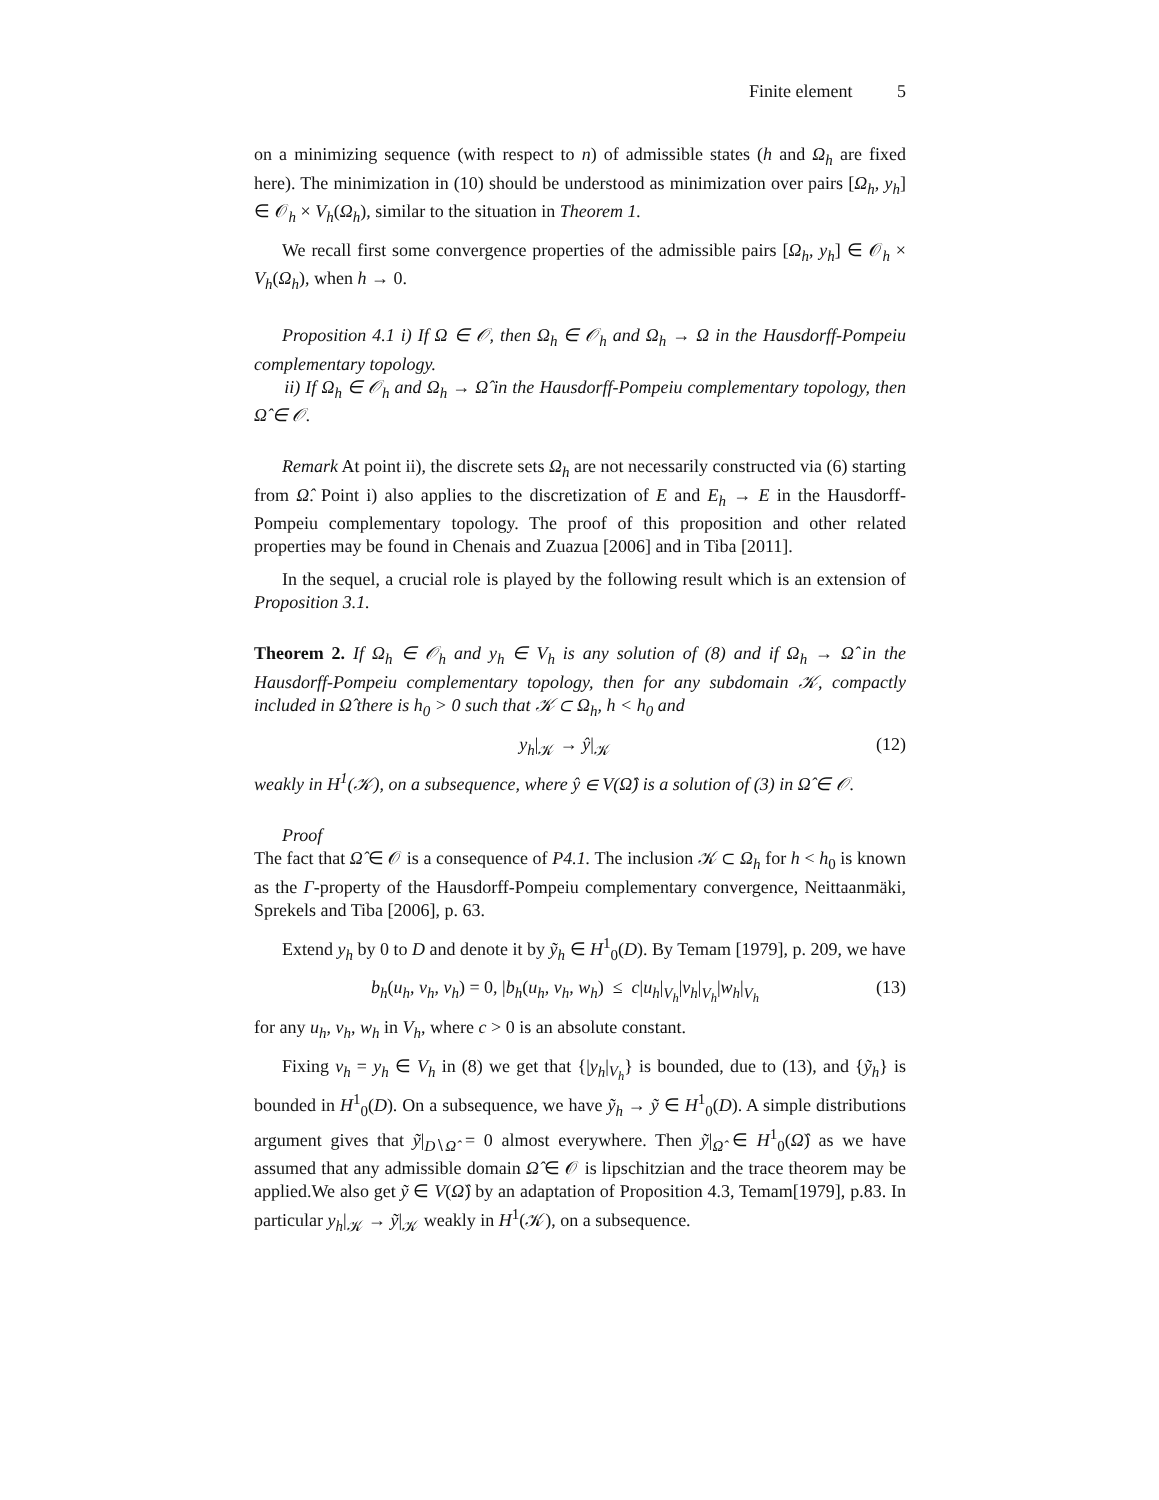Finite element 5
on a minimizing sequence (with respect to n) of admissible states (h and Ω<sub>h</sub> are fixed here). The minimization in (10) should be understood as minimization over pairs [Ω<sub>h</sub>, y<sub>h</sub>] ∈ 𝒪<sub>h</sub> × V<sub>h</sub>(Ω<sub>h</sub>), similar to the situation in Theorem 1.
We recall first some convergence properties of the admissible pairs [Ω<sub>h</sub>, y<sub>h</sub>] ∈ 𝒪<sub>h</sub> × V<sub>h</sub>(Ω<sub>h</sub>), when h → 0.
Proposition 4.1 i) If Ω ∈ 𝒪, then Ω<sub>h</sub> ∈ 𝒪<sub>h</sub> and Ω<sub>h</sub> → Ω in the Hausdorff-Pompeiu complementary topology.
ii) If Ω<sub>h</sub> ∈ 𝒪<sub>h</sub> and Ω<sub>h</sub> → Ω̂ in the Hausdorff-Pompeiu complementary topology, then Ω̂ ∈ 𝒪.
Remark At point ii), the discrete sets Ω<sub>h</sub> are not necessarily constructed via (6) starting from Ω̂. Point i) also applies to the discretization of E and E<sub>h</sub> → E in the Hausdorff-Pompeiu complementary topology. The proof of this proposition and other related properties may be found in Chenais and Zuazua [2006] and in Tiba [2011].
In the sequel, a crucial role is played by the following result which is an extension of Proposition 3.1.
Theorem 2. If Ω<sub>h</sub> ∈ 𝒪<sub>h</sub> and y<sub>h</sub> ∈ V<sub>h</sub> is any solution of (8) and if Ω<sub>h</sub> → Ω̂ in the Hausdorff-Pompeiu complementary topology, then for any subdomain 𝒦, compactly included in Ω̂ there is h<sub>0</sub> > 0 such that 𝒦 ⊂ Ω<sub>h</sub>, h < h<sub>0</sub> and
y<sub>h</sub>|<sub>𝒦</sub> → ŷ|<sub>𝒦</sub> (12)
weakly in H<sup>1</sup>(𝒦), on a subsequence, where ŷ ∈ V(Ω̂) is a solution of (3) in Ω̂ ∈ 𝒪.
Proof
The fact that Ω̂ ∈ 𝒪 is a consequence of P4.1. The inclusion 𝒦 ⊂ Ω<sub>h</sub> for h < h<sub>0</sub> is known as the Γ-property of the Hausdorff-Pompeiu complementary convergence, Neittaanmäki, Sprekels and Tiba [2006], p. 63.
Extend y<sub>h</sub> by 0 to D and denote it by ỹ<sub>h</sub> ∈ H<sup>1</sup><sub>0</sub>(D). By Temam [1979], p. 209, we have
b<sub>h</sub>(u<sub>h</sub>, v<sub>h</sub>, v<sub>h</sub>) = 0, |b<sub>h</sub>(u<sub>h</sub>, v<sub>h</sub>, w<sub>h</sub>) ≤ c|u<sub>h</sub>|<sub>V<sub>h</sub></sub>|v<sub>h</sub>|<sub>V<sub>h</sub></sub>|w<sub>h</sub>|<sub>V<sub>h</sub></sub> (13)
for any u<sub>h</sub>, v<sub>h</sub>, w<sub>h</sub> in V<sub>h</sub>, where c > 0 is an absolute constant.
Fixing v<sub>h</sub> = y<sub>h</sub> ∈ V<sub>h</sub> in (8) we get that {|y<sub>h</sub>|<sub>V<sub>h</sub></sub>} is bounded, due to (13), and {ỹ<sub>h</sub>} is bounded in H<sup>1</sup><sub>0</sub>(D). On a subsequence, we have ỹ<sub>h</sub> → ỹ ∈ H<sup>1</sup><sub>0</sub>(D). A simple distributions argument gives that ỹ|<sub>D∖Ω̂</sub> = 0 almost everywhere. Then ỹ|<sub>Ω̂</sub> ∈ H<sup>1</sup><sub>0</sub>(Ω̂) as we have assumed that any admissible domain Ω̂ ∈ 𝒪 is lipschitzian and the trace theorem may be applied.We also get ỹ ∈ V(Ω̂) by an adaptation of Proposition 4.3, Temam[1979], p.83. In particular y<sub>h</sub>|<sub>𝒦</sub> → ỹ|<sub>𝒦</sub> weakly in H<sup>1</sup>(𝒦), on a subsequence.